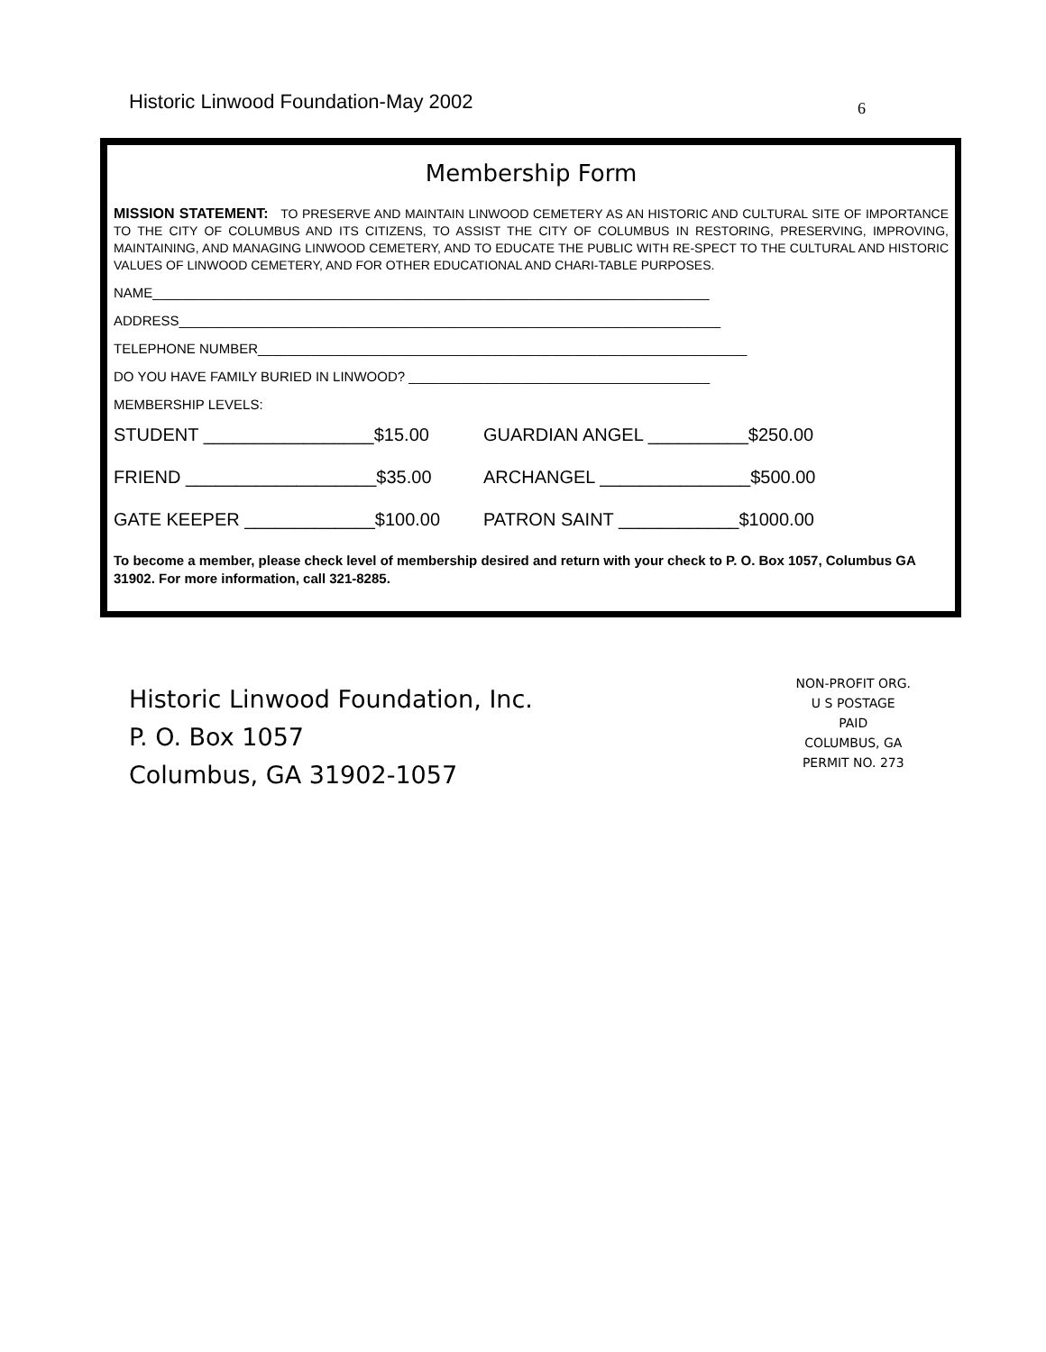Historic Linwood Foundation-May 2002
6
Membership Form
MISSION STATEMENT: TO PRESERVE AND MAINTAIN LINWOOD CEMETERY AS AN HISTORIC AND CULTURAL SITE OF IMPORTANCE TO THE CITY OF COLUMBUS AND ITS CITIZENS, TO ASSIST THE CITY OF COLUMBUS IN RESTORING, PRESERVING, IMPROVING, MAINTAINING, AND MANAGING LINWOOD CEMETERY, AND TO EDUCATE THE PUBLIC WITH RE-SPECT TO THE CULTURAL AND HISTORIC VALUES OF LINWOOD CEMETERY, AND FOR OTHER EDUCATIONAL AND CHARI-TABLE PURPOSES.
NAME__________________________________________________________________________
ADDRESS________________________________________________________________________
TELEPHONE NUMBER_________________________________________________________________
DO YOU HAVE FAMILY BURIED IN LINWOOD? ________________________________________
MEMBERSHIP LEVELS:
STUDENT _________________$15.00 GUARDIAN ANGEL __________$250.00
FRIEND ___________________$35.00 ARCHANGEL _______________$500.00
GATE KEEPER _____________$100.00 PATRON SAINT ____________$1000.00
To become a member, please check level of membership desired and return with your check to P. O. Box 1057, Columbus GA 31902. For more information, call 321-8285.
Historic Linwood Foundation, Inc.
P. O. Box 1057
Columbus, GA 31902-1057
NON-PROFIT ORG.
U S POSTAGE
PAID
COLUMBUS, GA
PERMIT NO. 273